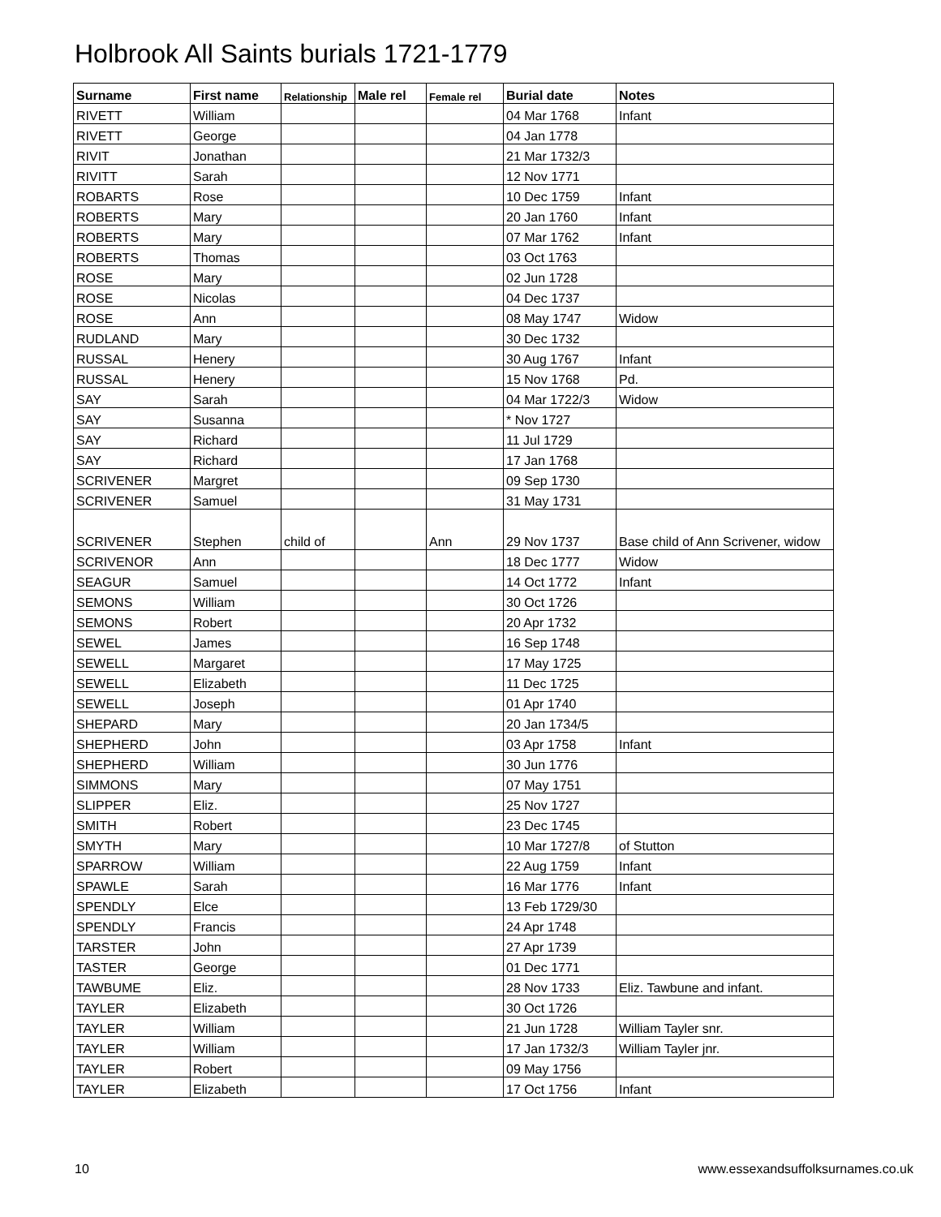Holbrook All Saints burials 1721-1779
| Surname | First name | Relationship | Male rel | Female rel | Burial date | Notes |
| --- | --- | --- | --- | --- | --- | --- |
| RIVETT | William | | | | 04 Mar 1768 | Infant |
| RIVETT | George | | | | 04 Jan 1778 | |
| RIVIT | Jonathan | | | | 21 Mar 1732/3 | |
| RIVITT | Sarah | | | | 12 Nov 1771 | |
| ROBARTS | Rose | | | | 10 Dec 1759 | Infant |
| ROBERTS | Mary | | | | 20 Jan 1760 | Infant |
| ROBERTS | Mary | | | | 07 Mar 1762 | Infant |
| ROBERTS | Thomas | | | | 03 Oct 1763 | |
| ROSE | Mary | | | | 02 Jun 1728 | |
| ROSE | Nicolas | | | | 04 Dec 1737 | |
| ROSE | Ann | | | | 08 May 1747 | Widow |
| RUDLAND | Mary | | | | 30 Dec 1732 | |
| RUSSAL | Henery | | | | 30 Aug 1767 | Infant |
| RUSSAL | Henery | | | | 15 Nov 1768 | Pd. |
| SAY | Sarah | | | | 04 Mar 1722/3 | Widow |
| SAY | Susanna | | | | * Nov 1727 | |
| SAY | Richard | | | | 11 Jul 1729 | |
| SAY | Richard | | | | 17 Jan 1768 | |
| SCRIVENER | Margret | | | | 09 Sep 1730 | |
| SCRIVENER | Samuel | | | | 31 May 1731 | |
| SCRIVENER | Stephen | child of | | Ann | 29 Nov 1737 | Base child of Ann Scrivener, widow |
| SCRIVENOR | Ann | | | | 18 Dec 1777 | Widow |
| SEAGUR | Samuel | | | | 14 Oct 1772 | Infant |
| SEMONS | William | | | | 30 Oct 1726 | |
| SEMONS | Robert | | | | 20 Apr 1732 | |
| SEWEL | James | | | | 16 Sep 1748 | |
| SEWELL | Margaret | | | | 17 May 1725 | |
| SEWELL | Elizabeth | | | | 11 Dec 1725 | |
| SEWELL | Joseph | | | | 01 Apr 1740 | |
| SHEPARD | Mary | | | | 20 Jan 1734/5 | |
| SHEPHERD | John | | | | 03 Apr 1758 | Infant |
| SHEPHERD | William | | | | 30 Jun 1776 | |
| SIMMONS | Mary | | | | 07 May 1751 | |
| SLIPPER | Eliz. | | | | 25 Nov 1727 | |
| SMITH | Robert | | | | 23 Dec 1745 | |
| SMYTH | Mary | | | | 10 Mar 1727/8 | of Stutton |
| SPARROW | William | | | | 22 Aug 1759 | Infant |
| SPAWLE | Sarah | | | | 16 Mar 1776 | Infant |
| SPENDLY | Elce | | | | 13 Feb 1729/30 | |
| SPENDLY | Francis | | | | 24 Apr 1748 | |
| TARSTER | John | | | | 27 Apr 1739 | |
| TASTER | George | | | | 01 Dec 1771 | |
| TAWBUME | Eliz. | | | | 28 Nov 1733 | Eliz. Tawbune and infant. |
| TAYLER | Elizabeth | | | | 30 Oct 1726 | |
| TAYLER | William | | | | 21 Jun 1728 | William Tayler snr. |
| TAYLER | William | | | | 17 Jan 1732/3 | William Tayler jnr. |
| TAYLER | Robert | | | | 09 May 1756 | |
| TAYLER | Elizabeth | | | | 17 Oct 1756 | Infant |
10
www.essexandsuffolksurnames.co.uk